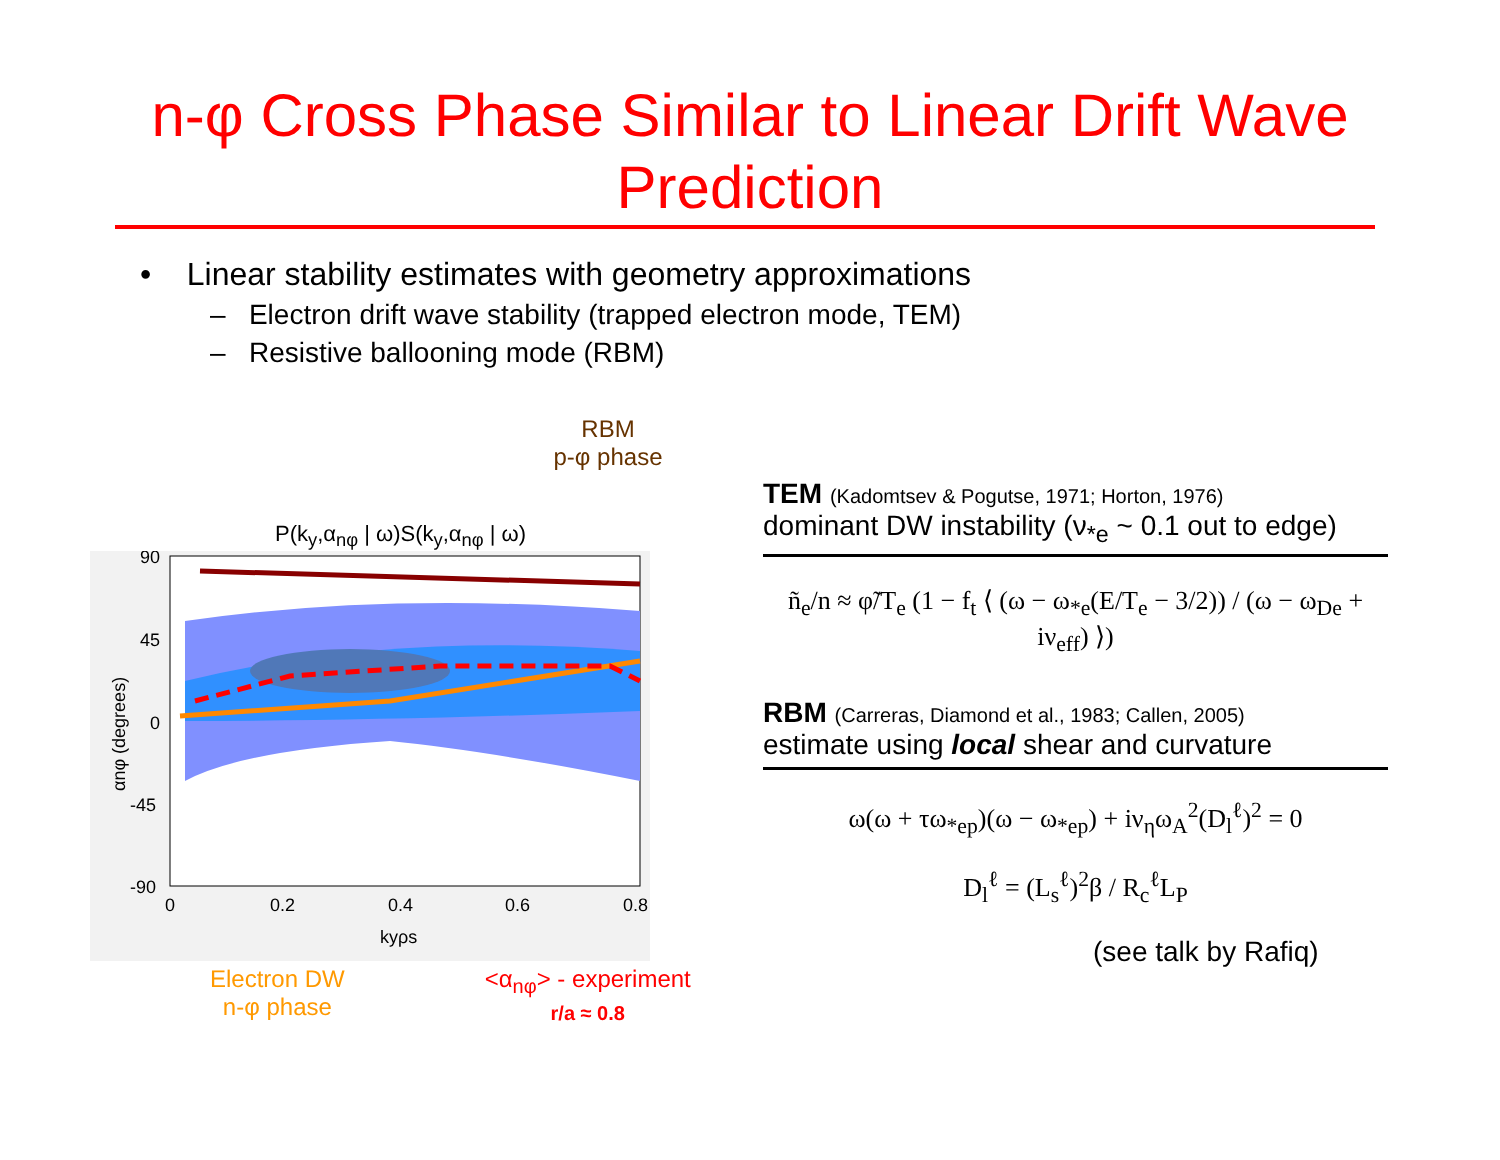n-φ Cross Phase Similar to Linear Drift Wave
Prediction
• Linear stability estimates with geometry approximations
– Electron drift wave stability (trapped electron mode, TEM)
– Resistive ballooning mode (RBM)
RBM
p-φ phase
P(k<sub>y</sub>,α<sub>nφ</sub> | ω)S(k<sub>y</sub>,α<sub>nφ</sub> | ω)
90
45
0
-45
-90
0
0.2
0.4
0.6
0.8
kyρs
αnφ (degrees)
Electron DW
n-φ phase
<α<sub>nφ</sub>> - experiment
r/a ≈ 0.8
TEM (Kadomtsev & Pogutse, 1971; Horton, 1976)
dominant DW instability (ν<sub>*e</sub> ~ 0.1 out to edge)
ñ<sub>e</sub>/n ≈ φ̃/T<sub>e</sub> (1 − f<sub>t</sub> ⟨ (ω − ω<sub>*e</sub>(E/T<sub>e</sub> − 3/2)) / (ω − ω<sub>De</sub> + iν<sub>eff</sub>) ⟩)
RBM (Carreras, Diamond et al., 1983; Callen, 2005)
estimate using local shear and curvature
ω(ω + τω<sub>*ep</sub>)(ω − ω<sub>*ep</sub>) + iν<sub>η</sub>ω<sub>A</sub><sup>2</sup>(D<sub>l</sub><sup>ℓ</sup>)<sup>2</sup> = 0
D<sub>l</sub><sup>ℓ</sup> = (L<sub>s</sub><sup>ℓ</sup>)<sup>2</sup>β / R<sub>c</sub><sup>ℓ</sup>L<sub>P</sub>
(see talk by Rafiq)